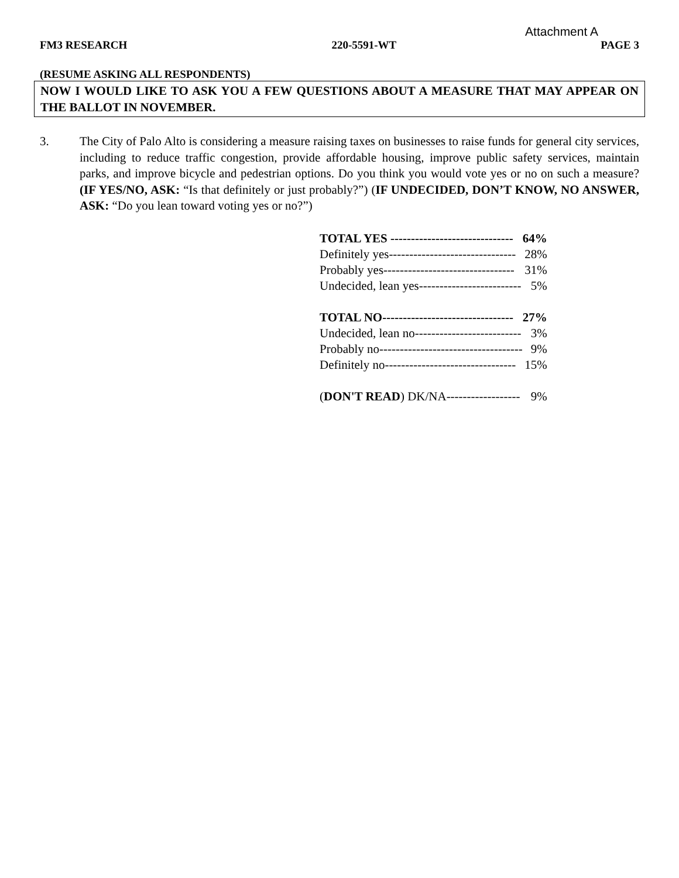Attachment A
FM3 RESEARCH 220-5591-WT PAGE 3
(RESUME ASKING ALL RESPONDENTS)
NOW I WOULD LIKE TO ASK YOU A FEW QUESTIONS ABOUT A MEASURE THAT MAY APPEAR ON THE BALLOT IN NOVEMBER.
3. The City of Palo Alto is considering a measure raising taxes on businesses to raise funds for general city services, including to reduce traffic congestion, provide affordable housing, improve public safety services, maintain parks, and improve bicycle and pedestrian options. Do you think you would vote yes or no on such a measure? (IF YES/NO, ASK: “Is that definitely or just probably?”) (IF UNDECIDED, DON’T KNOW, NO ANSWER, ASK: “Do you lean toward voting yes or no?”)
| TOTAL YES ------------------------------ | 64% |
| Definitely yes------------------------------- | 28% |
| Probably yes-------------------------------- | 31% |
| Undecided, lean yes------------------------- | 5% |
| TOTAL NO-------------------------------- | 27% |
| Undecided, lean no-------------------------- | 3% |
| Probably no----------------------------------- | 9% |
| Definitely no-------------------------------- | 15% |
| ( DON'T READ ) DK/NA------------------ | 9% |